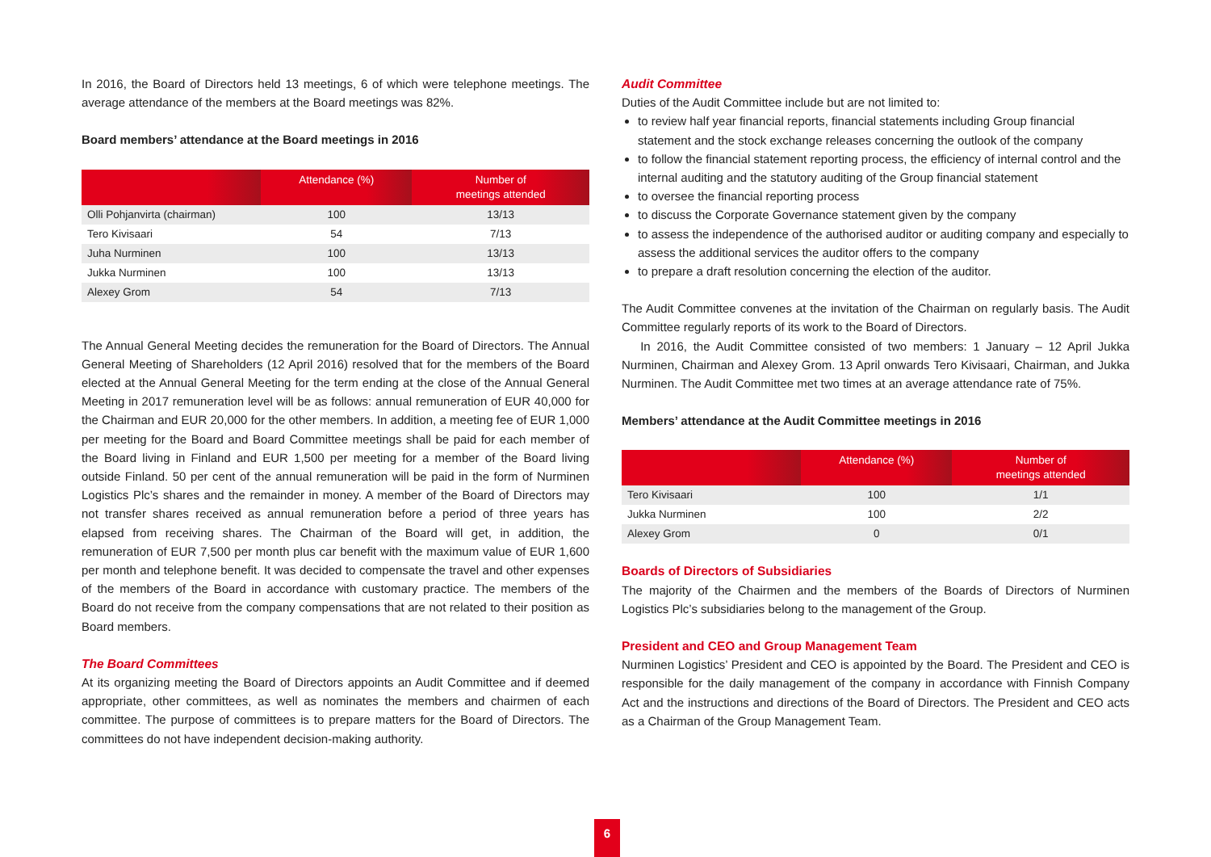In 2016, the Board of Directors held 13 meetings, 6 of which were telephone meetings. The average attendance of the members at the Board meetings was 82%.
Board members’ attendance at the Board meetings in 2016
| | Attendance (%) | Number of meetings attended |
| --- | --- | --- |
| Olli Pohjanvirta (chairman) | 100 | 13/13 |
| Tero Kivisaari | 54 | 7/13 |
| Juha Nurminen | 100 | 13/13 |
| Jukka Nurminen | 100 | 13/13 |
| Alexey Grom | 54 | 7/13 |
The Annual General Meeting decides the remuneration for the Board of Directors. The Annual General Meeting of Shareholders (12 April 2016) resolved that for the members of the Board elected at the Annual General Meeting for the term ending at the close of the Annual General Meeting in 2017 remuneration level will be as follows: annual remuneration of EUR 40,000 for the Chairman and EUR 20,000 for the other members. In addition, a meeting fee of EUR 1,000 per meeting for the Board and Board Committee meetings shall be paid for each member of the Board living in Finland and EUR 1,500 per meeting for a member of the Board living outside Finland. 50 per cent of the annual remuneration will be paid in the form of Nurminen Logistics Plc’s shares and the remainder in money. A member of the Board of Directors may not transfer shares received as annual remuneration before a period of three years has elapsed from receiving shares. The Chairman of the Board will get, in addition, the remuneration of EUR 7,500 per month plus car benefit with the maximum value of EUR 1,600 per month and telephone benefit. It was decided to compensate the travel and other expenses of the members of the Board in accordance with customary practice. The members of the Board do not receive from the company compensations that are not related to their position as Board members.
The Board Committees
At its organizing meeting the Board of Directors appoints an Audit Committee and if deemed appropriate, other committees, as well as nominates the members and chairmen of each committee. The purpose of committees is to prepare matters for the Board of Directors. The committees do not have independent decision-making authority.
Audit Committee
Duties of the Audit Committee include but are not limited to:
to review half year financial reports, financial statements including Group financial statement and the stock exchange releases concerning the outlook of the company
to follow the financial statement reporting process, the efficiency of internal control and the internal auditing and the statutory auditing of the Group financial statement
to oversee the financial reporting process
to discuss the Corporate Governance statement given by the company
to assess the independence of the authorised auditor or auditing company and especially to assess the additional services the auditor offers to the company
to prepare a draft resolution concerning the election of the auditor.
The Audit Committee convenes at the invitation of the Chairman on regularly basis. The Audit Committee regularly reports of its work to the Board of Directors.
In 2016, the Audit Committee consisted of two members: 1 January – 12 April Jukka Nurminen, Chairman and Alexey Grom. 13 April onwards Tero Kivisaari, Chairman, and Jukka Nurminen. The Audit Committee met two times at an average attendance rate of 75%.
Members’ attendance at the Audit Committee meetings in 2016
| | Attendance (%) | Number of meetings attended |
| --- | --- | --- |
| Tero Kivisaari | 100 | 1/1 |
| Jukka Nurminen | 100 | 2/2 |
| Alexey Grom | 0 | 0/1 |
Boards of Directors of Subsidiaries
The majority of the Chairmen and the members of the Boards of Directors of Nurminen Logistics Plc’s subsidiaries belong to the management of the Group.
President and CEO and Group Management Team
Nurminen Logistics’ President and CEO is appointed by the Board. The President and CEO is responsible for the daily management of the company in accordance with Finnish Company Act and the instructions and directions of the Board of Directors. The President and CEO acts as a Chairman of the Group Management Team.
6